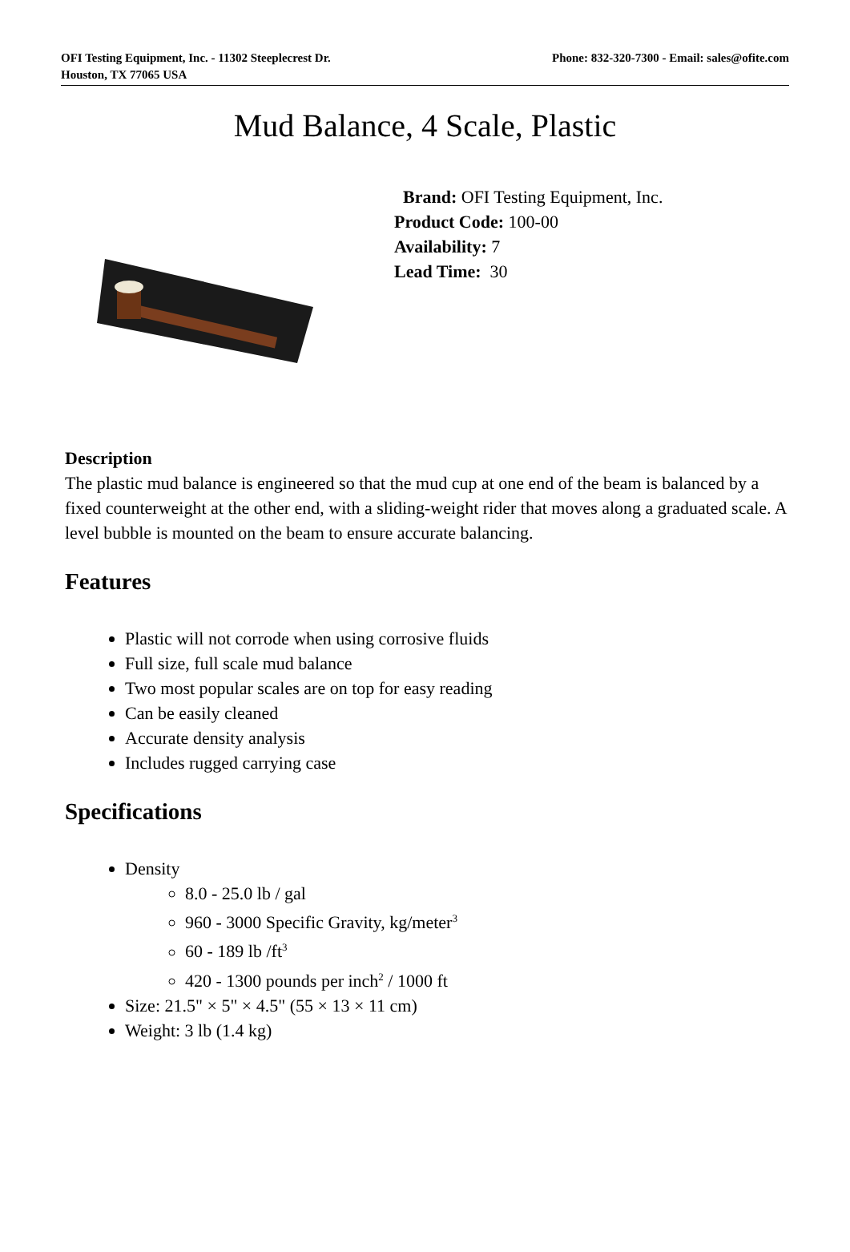OFI Testing Equipment, Inc. - 11302 Steeplecrest Dr.
Houston, TX 77065 USA
Phone: 832-320-7300 - Email: sales@ofite.com
Mud Balance, 4 Scale, Plastic
Brand: OFI Testing Equipment, Inc.
Product Code: 100-00
Availability: 7
Lead Time: 30
Description
The plastic mud balance is engineered so that the mud cup at one end of the beam is balanced by a fixed counterweight at the other end, with a sliding-weight rider that moves along a graduated scale. A level bubble is mounted on the beam to ensure accurate balancing.
Features
Plastic will not corrode when using corrosive fluids
Full size, full scale mud balance
Two most popular scales are on top for easy reading
Can be easily cleaned
Accurate density analysis
Includes rugged carrying case
Specifications
Density
8.0 - 25.0 lb / gal
960 - 3000 Specific Gravity, kg/meter<sup>3</sup>
60 - 189 lb /ft<sup>3</sup>
420 - 1300 pounds per inch<sup>2</sup> / 1000 ft
Size: 21.5" × 5" × 4.5" (55 × 13 × 11 cm)
Weight: 3 lb (1.4 kg)